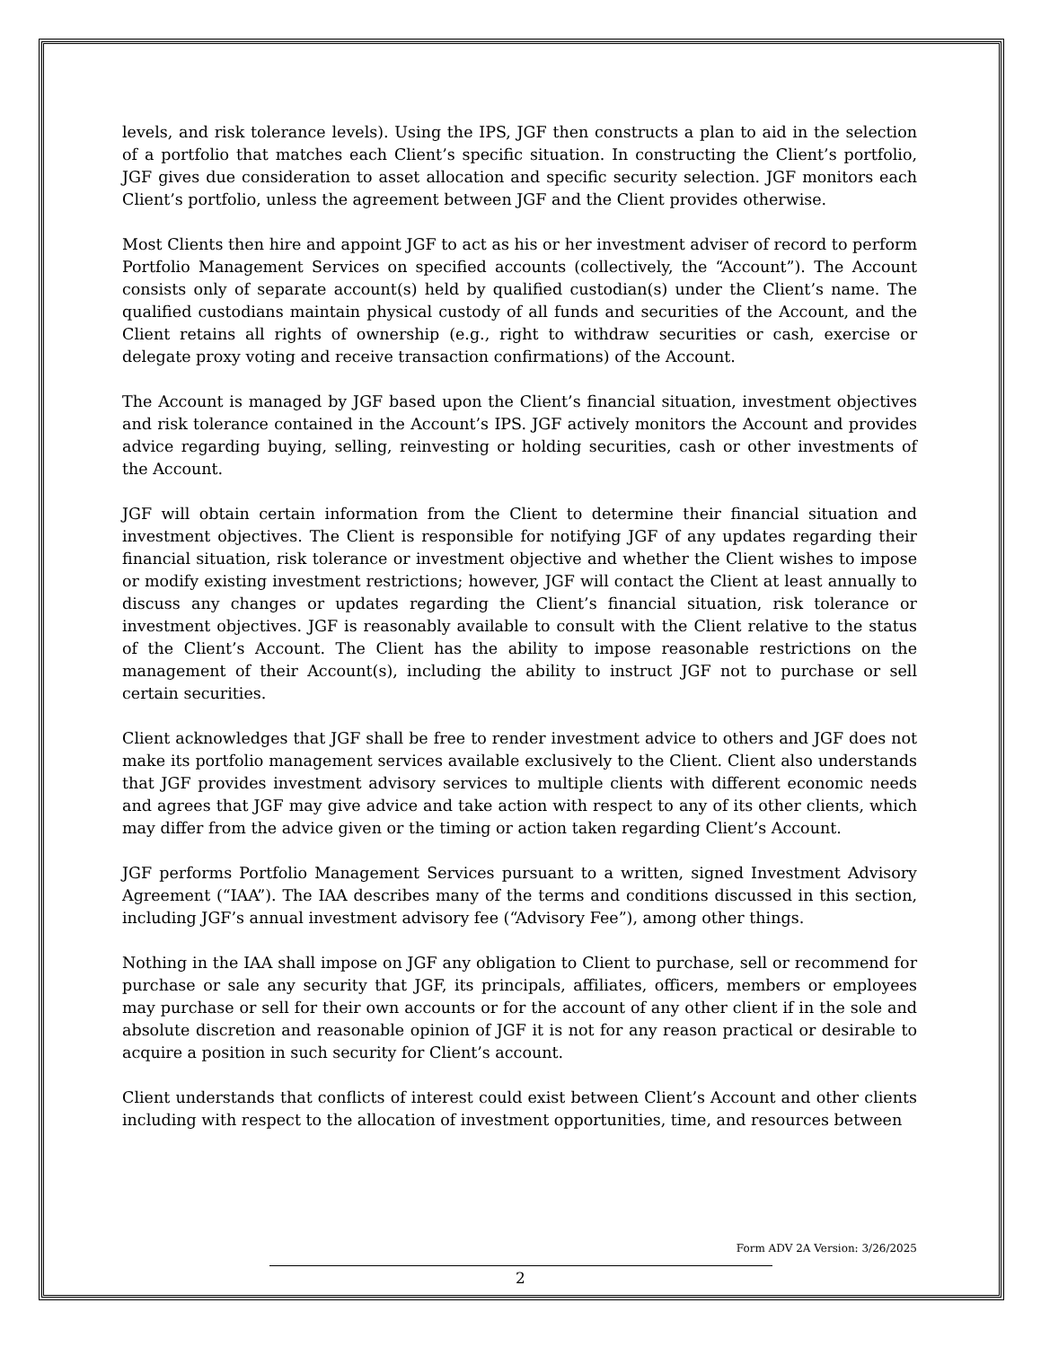levels, and risk tolerance levels). Using the IPS, JGF then constructs a plan to aid in the selection of a portfolio that matches each Client’s specific situation. In constructing the Client’s portfolio, JGF gives due consideration to asset allocation and specific security selection. JGF monitors each Client’s portfolio, unless the agreement between JGF and the Client provides otherwise.
Most Clients then hire and appoint JGF to act as his or her investment adviser of record to perform Portfolio Management Services on specified accounts (collectively, the “Account”). The Account consists only of separate account(s) held by qualified custodian(s) under the Client’s name. The qualified custodians maintain physical custody of all funds and securities of the Account, and the Client retains all rights of ownership (e.g., right to withdraw securities or cash, exercise or delegate proxy voting and receive transaction confirmations) of the Account.
The Account is managed by JGF based upon the Client’s financial situation, investment objectives and risk tolerance contained in the Account’s IPS. JGF actively monitors the Account and provides advice regarding buying, selling, reinvesting or holding securities, cash or other investments of the Account.
JGF will obtain certain information from the Client to determine their financial situation and investment objectives. The Client is responsible for notifying JGF of any updates regarding their financial situation, risk tolerance or investment objective and whether the Client wishes to impose or modify existing investment restrictions; however, JGF will contact the Client at least annually to discuss any changes or updates regarding the Client’s financial situation, risk tolerance or investment objectives. JGF is reasonably available to consult with the Client relative to the status of the Client’s Account. The Client has the ability to impose reasonable restrictions on the management of their Account(s), including the ability to instruct JGF not to purchase or sell certain securities.
Client acknowledges that JGF shall be free to render investment advice to others and JGF does not make its portfolio management services available exclusively to the Client. Client also understands that JGF provides investment advisory services to multiple clients with different economic needs and agrees that JGF may give advice and take action with respect to any of its other clients, which may differ from the advice given or the timing or action taken regarding Client’s Account.
JGF performs Portfolio Management Services pursuant to a written, signed Investment Advisory Agreement (“IAA”). The IAA describes many of the terms and conditions discussed in this section, including JGF’s annual investment advisory fee (“Advisory Fee”), among other things.
Nothing in the IAA shall impose on JGF any obligation to Client to purchase, sell or recommend for purchase or sale any security that JGF, its principals, affiliates, officers, members or employees may purchase or sell for their own accounts or for the account of any other client if in the sole and absolute discretion and reasonable opinion of JGF it is not for any reason practical or desirable to acquire a position in such security for Client’s account.
Client understands that conflicts of interest could exist between Client’s Account and other clients including with respect to the allocation of investment opportunities, time, and resources between
Form ADV 2A Version: 3/26/2025
2